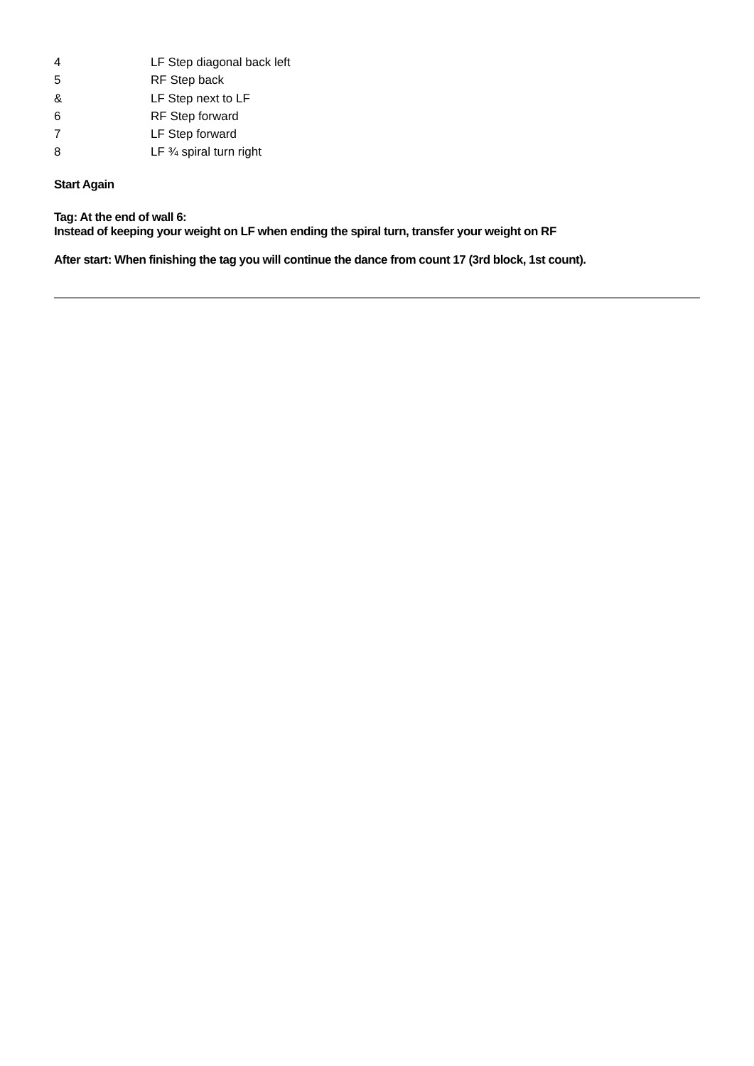| 4 | LF Step diagonal back left |
| 5 | RF Step back |
| & | LF Step next to LF |
| 6 | RF Step forward |
| 7 | LF Step forward |
| 8 | LF ¾ spiral turn right |
Start Again
Tag: At the end of wall 6:
Instead of keeping your weight on LF when ending the spiral turn, transfer your weight on RF
After start: When finishing the tag you will continue the dance from count 17 (3rd block, 1st count).